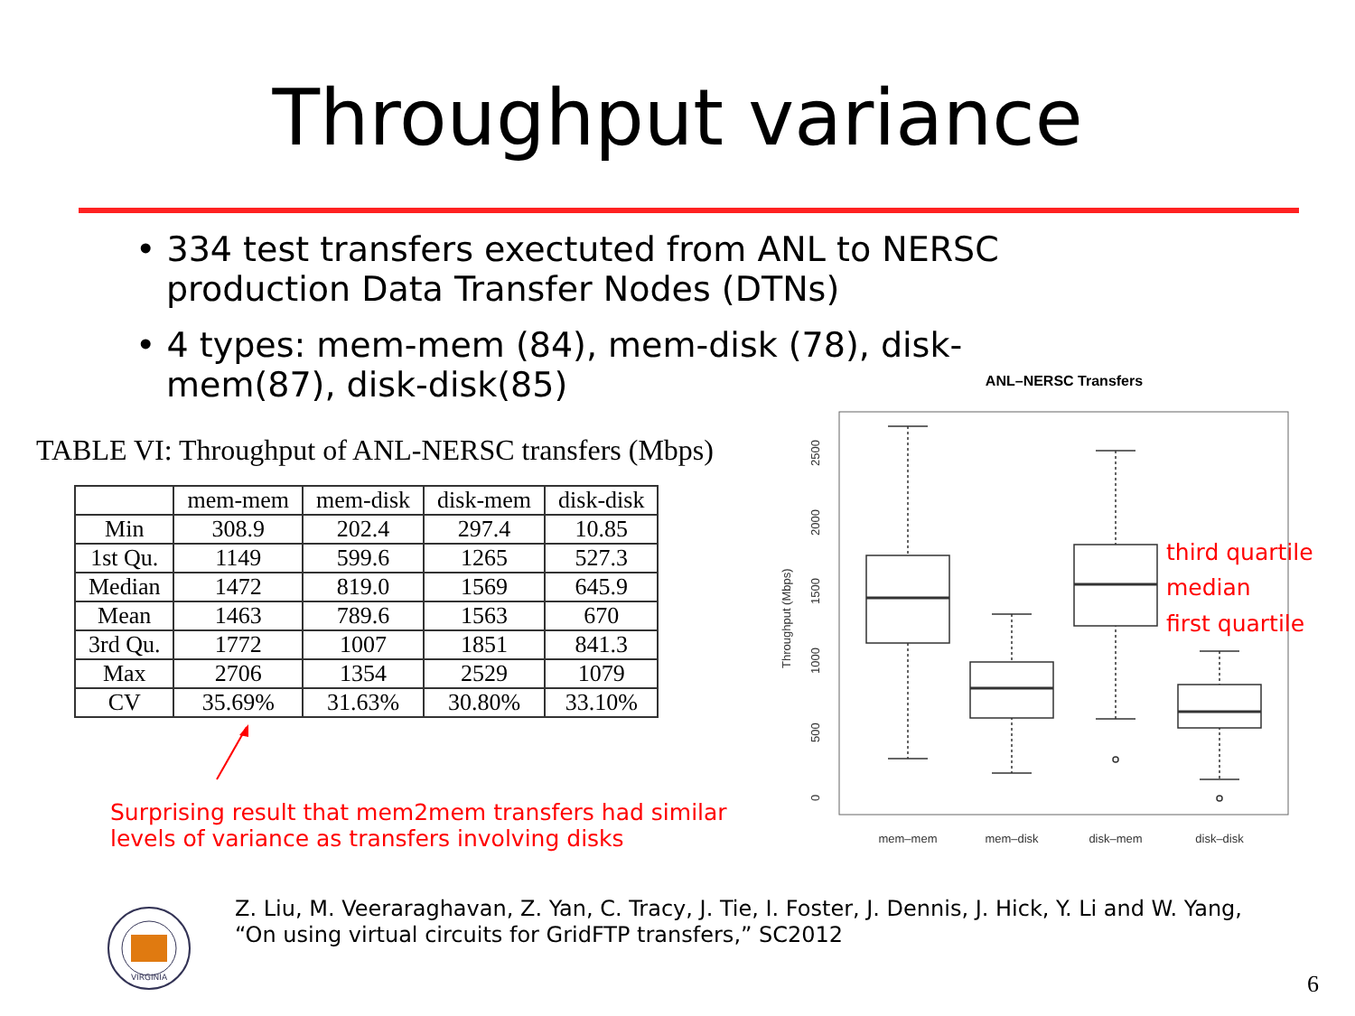Throughput variance
• 334 test transfers exectuted from ANL to NERSC production Data Transfer Nodes (DTNs)
• 4 types: mem-mem (84), mem-disk (78), disk-mem(87), disk-disk(85)
TABLE VI: Throughput of ANL-NERSC transfers (Mbps)
| | mem-mem | mem-disk | disk-mem | disk-disk |
| --- | --- | --- | --- | --- |
| Min | 308.9 | 202.4 | 297.4 | 10.85 |
| 1st Qu. | 1149 | 599.6 | 1265 | 527.3 |
| Median | 1472 | 819.0 | 1569 | 645.9 |
| Mean | 1463 | 789.6 | 1563 | 670 |
| 3rd Qu. | 1772 | 1007 | 1851 | 841.3 |
| Max | 2706 | 1354 | 2529 | 1079 |
| CV | 35.69% | 31.63% | 30.80% | 33.10% |
Surprising result that mem2mem transfers had similar levels of variance as transfers involving disks
ANL–NERSC Transfers
0
500
1000
1500
2000
2500
Throughput (Mbps)
mem–mem
mem–disk
disk–mem
disk–disk
third quartile
median
first quartile
VIRGINIA
Z. Liu, M. Veeraraghavan, Z. Yan, C. Tracy, J. Tie, I. Foster, J. Dennis, J. Hick, Y. Li and W. Yang,
“On using virtual circuits for GridFTP transfers,” SC2012
6